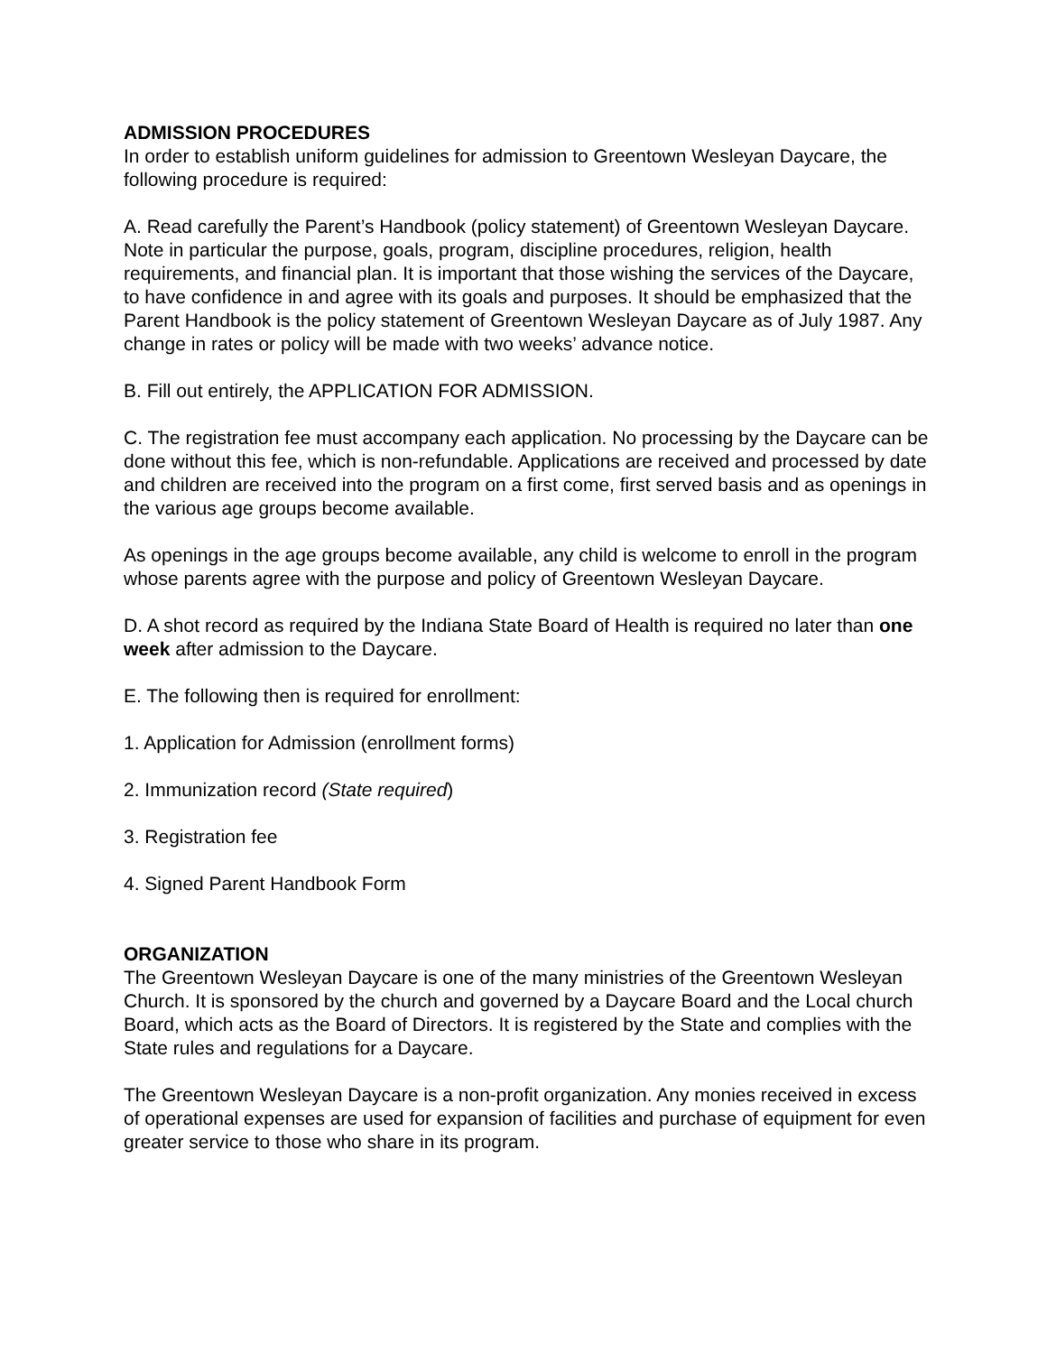ADMISSION PROCEDURES
In order to establish uniform guidelines for admission to Greentown Wesleyan Daycare, the following procedure is required:
A. Read carefully the Parent’s Handbook (policy statement) of Greentown Wesleyan Daycare. Note in particular the purpose, goals, program, discipline procedures, religion, health requirements, and financial plan. It is important that those wishing the services of the Daycare, to have confidence in and agree with its goals and purposes. It should be emphasized that the Parent Handbook is the policy statement of Greentown Wesleyan Daycare as of July 1987. Any change in rates or policy will be made with two weeks’ advance notice.
B. Fill out entirely, the APPLICATION FOR ADMISSION.
C. The registration fee must accompany each application. No processing by the Daycare can be done without this fee, which is non-refundable. Applications are received and processed by date and children are received into the program on a first come, first served basis and as openings in the various age groups become available.
As openings in the age groups become available, any child is welcome to enroll in the program whose parents agree with the purpose and policy of Greentown Wesleyan Daycare.
D. A shot record as required by the Indiana State Board of Health is required no later than one week after admission to the Daycare.
E. The following then is required for enrollment:
1. Application for Admission (enrollment forms)
2. Immunization record (State required)
3. Registration fee
4. Signed Parent Handbook Form
ORGANIZATION
The Greentown Wesleyan Daycare is one of the many ministries of the Greentown Wesleyan Church. It is sponsored by the church and governed by a Daycare Board and the Local church Board, which acts as the Board of Directors. It is registered by the State and complies with the State rules and regulations for a Daycare.
The Greentown Wesleyan Daycare is a non-profit organization. Any monies received in excess of operational expenses are used for expansion of facilities and purchase of equipment for even greater service to those who share in its program.